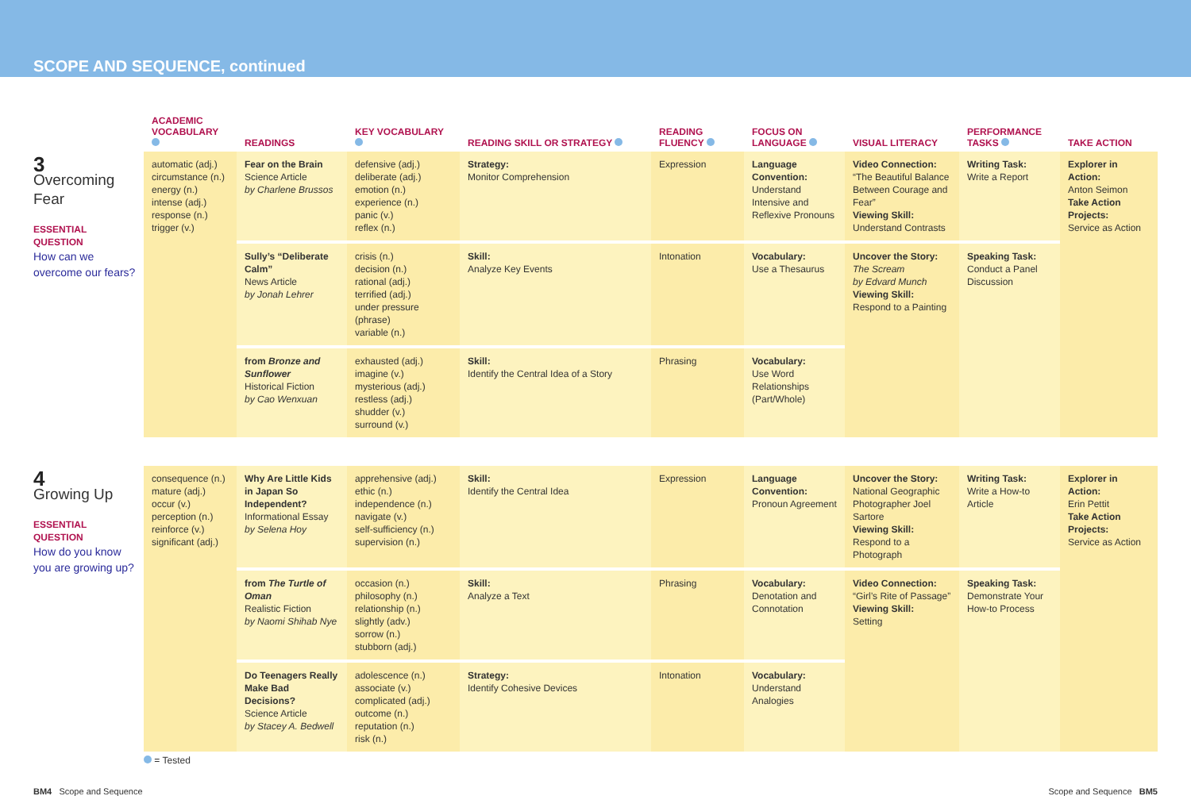SCOPE AND SEQUENCE, continued
| | ACADEMIC VOCABULARY | READINGS | KEY VOCABULARY | READING SKILL OR STRATEGY | READING FLUENCY | FOCUS ON LANGUAGE | VISUAL LITERACY | PERFORMANCE TASKS | TAKE ACTION |
| --- | --- | --- | --- | --- | --- | --- | --- | --- | --- |
| 3 Overcoming Fear ESSENTIAL QUESTION How can we overcome our fears? | automatic (adj.) circumstance (n.) energy (n.) intense (adj.) response (n.) trigger (v.) | Fear on the Brain Science Article by Charlene Brussos | defensive (adj.) deliberate (adj.) emotion (n.) experience (n.) panic (v.) reflex (n.) | Strategy: Monitor Comprehension | Expression | Language Convention: Understand Intensive and Reflexive Pronouns | Video Connection: “The Beautiful Balance Between Courage and Fear” Viewing Skill: Understand Contrasts | Writing Task: Write a Report | Explorer in Action: Anton Seimon Take Action Projects: Service as Action |
| | | Sully’s “Deliberate Calm” News Article by Jonah Lehrer | crisis (n.) decision (n.) rational (adj.) terrified (adj.) under pressure (phrase) variable (n.) | Skill: Analyze Key Events | Intonation | Vocabulary: Use a Thesaurus | Uncover the Story: The Scream by Edvard Munch Viewing Skill: Respond to a Painting | Speaking Task: Conduct a Panel Discussion | |
| | | from Bronze and Sunflower Historical Fiction by Cao Wenxuan | exhausted (adj.) imagine (v.) mysterious (adj.) restless (adj.) shudder (v.) surround (v.) | Skill: Identify the Central Idea of a Story | Phrasing | Vocabulary: Use Word Relationships (Part/Whole) | | | |
| 4 Growing Up ESSENTIAL QUESTION How do you know you are growing up? | consequence (n.) mature (adj.) occur (v.) perception (n.) reinforce (v.) significant (adj.) | Why Are Little Kids in Japan So Independent? Informational Essay by Selena Hoy | apprehensive (adj.) ethic (n.) independence (n.) navigate (v.) self-sufficiency (n.) supervision (n.) | Skill: Identify the Central Idea | Expression | Language Convention: Pronoun Agreement | Uncover the Story: National Geographic Photographer Joel Sartore Viewing Skill: Respond to a Photograph | Writing Task: Write a How-to Article | Explorer in Action: Erin Pettit Take Action Projects: Service as Action |
| | | from The Turtle of Oman Realistic Fiction by Naomi Shihab Nye | occasion (n.) philosophy (n.) relationship (n.) slightly (adv.) sorrow (n.) stubborn (adj.) | Skill: Analyze a Text | Phrasing | Vocabulary: Denotation and Connotation | Video Connection: “Girl’s Rite of Passage” Viewing Skill: Setting | Speaking Task: Demonstrate Your How-to Process | |
| | | Do Teenagers Really Make Bad Decisions? Science Article by Stacey A. Bedwell | adolescence (n.) associate (v.) complicated (adj.) outcome (n.) reputation (n.) risk (n.) | Strategy: Identify Cohesive Devices | Intonation | Vocabulary: Understand Analogies | | | |
= Tested
BM4 Scope and Sequence Scope and Sequence BM5